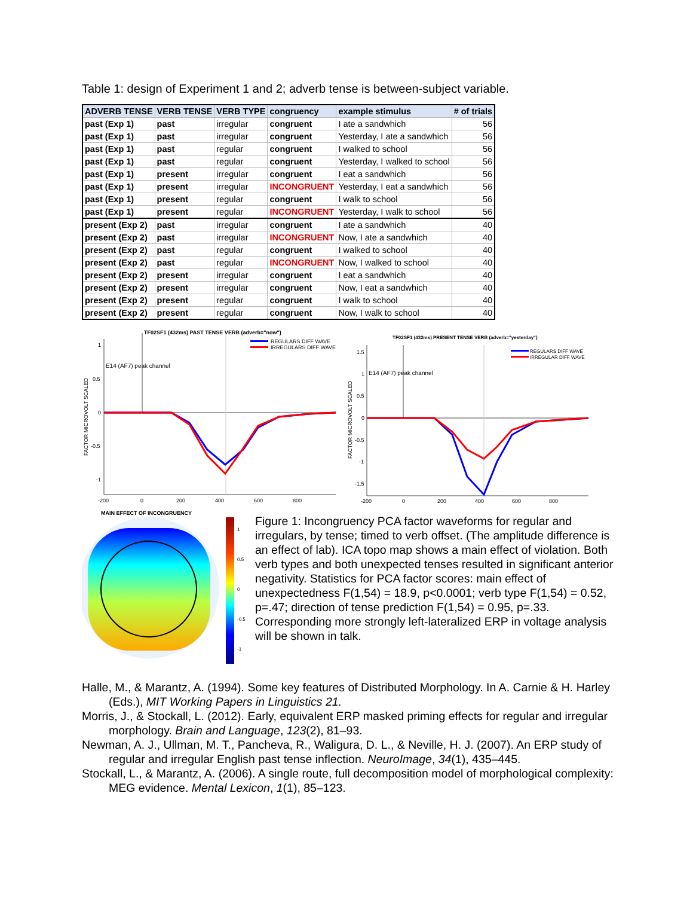Table 1: design of Experiment 1 and 2; adverb tense is between-subject variable.
| ADVERB TENSE | VERB TENSE | VERB TYPE | congruency | example stimulus | # of trials |
| --- | --- | --- | --- | --- | --- |
| past (Exp 1) | past | irregular | congruent | I ate a sandwhich | 56 |
| past (Exp 1) | past | irregular | congruent | Yesterday, I ate a sandwhich | 56 |
| past (Exp 1) | past | regular | congruent | I walked to school | 56 |
| past (Exp 1) | past | regular | congruent | Yesterday, I walked to school | 56 |
| past (Exp 1) | present | irregular | congruent | I eat a sandwhich | 56 |
| past (Exp 1) | present | irregular | INCONGRUENT | Yesterday, I eat a sandwhich | 56 |
| past (Exp 1) | present | regular | congruent | I walk to school | 56 |
| past (Exp 1) | present | regular | INCONGRUENT | Yesterday, I walk to school | 56 |
| present (Exp 2) | past | irregular | congruent | I ate a sandwhich | 40 |
| present (Exp 2) | past | irregular | INCONGRUENT | Now, I ate a sandwhich | 40 |
| present (Exp 2) | past | regular | congruent | I walked to school | 40 |
| present (Exp 2) | past | regular | INCONGRUENT | Now, I walked to school | 40 |
| present (Exp 2) | present | irregular | congruent | I eat a sandwhich | 40 |
| present (Exp 2) | present | irregular | congruent | Now, I eat a sandwhich | 40 |
| present (Exp 2) | present | regular | congruent | I walk to school | 40 |
| present (Exp 2) | present | regular | congruent | Now, I walk to school | 40 |
TF02SF1 (432ms) PAST TENSE VERB (adverb="now")
REGULARS DIFF WAVE
IRREGULARS DIFF WAVE
E14 (AF7) peak channel
FACTOR MICROVOLT SCALED
1
0.5
0
-0.5
-1
-200
0
200
400
600
800
TF02SF1 (432ms) PRESENT TENSE VERB (adverb="yesterday")
REGULARS DIFF WAVE
IRREGULAR DIFF WAVE
E14 (AF7) peak channel
FACTOR MICROVOLT SCALED
1.5
1
0.5
0
-0.5
-1
-1.5
-200
0
200
400
600
800
MAIN EFFECT OF INCONGRUENCY
1
0.5
0
-0.5
-1
Figure 1: Incongruency PCA factor waveforms for regular and irregulars, by tense; timed to verb offset. (The amplitude difference is an effect of lab). ICA topo map shows a main effect of violation. Both verb types and both unexpected tenses resulted in significant anterior negativity. Statistics for PCA factor scores: main effect of unexpectedness F(1,54) = 18.9, p<0.0001; verb type F(1,54) = 0.52, p=.47; direction of tense prediction F(1,54) = 0.95, p=.33. Corresponding more strongly left-lateralized ERP in voltage analysis will be shown in talk.
Halle, M., & Marantz, A. (1994). Some key features of Distributed Morphology. In A. Carnie & H. Harley (Eds.), MIT Working Papers in Linguistics 21.
Morris, J., & Stockall, L. (2012). Early, equivalent ERP masked priming effects for regular and irregular morphology. Brain and Language, 123(2), 81–93.
Newman, A. J., Ullman, M. T., Pancheva, R., Waligura, D. L., & Neville, H. J. (2007). An ERP study of regular and irregular English past tense inflection. NeuroImage, 34(1), 435–445.
Stockall, L., & Marantz, A. (2006). A single route, full decomposition model of morphological complexity: MEG evidence. Mental Lexicon, 1(1), 85–123.